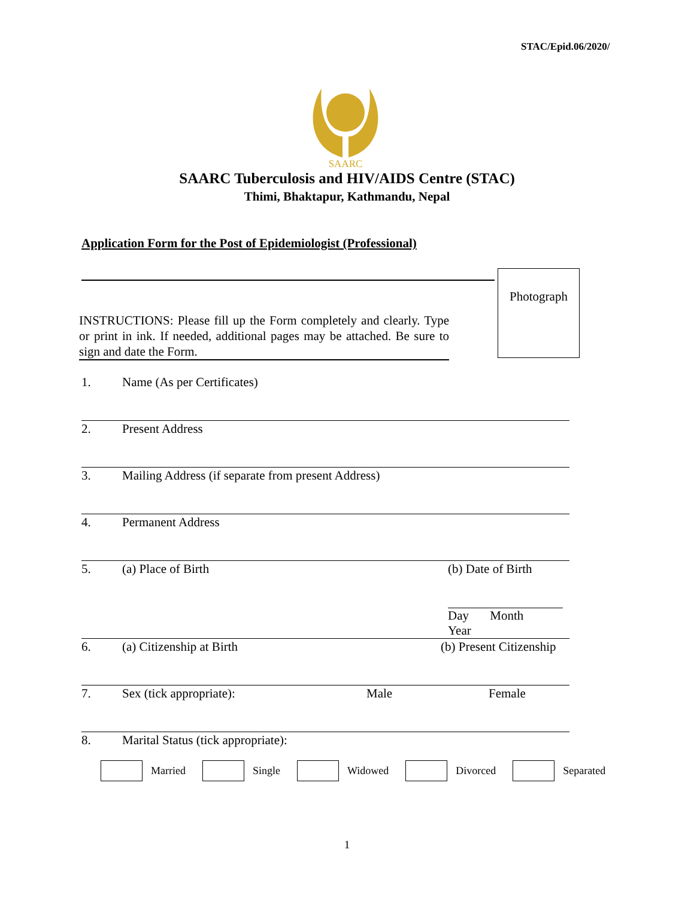STAC/Epid.06/2020/
SAARC
SAARC Tuberculosis and HIV/AIDS Centre (STAC)
Thimi, Bhaktapur, Kathmandu, Nepal
Application Form for the Post of Epidemiologist (Professional)
Photograph
INSTRUCTIONS: Please fill up the Form completely and clearly. Type or print in ink. If needed, additional pages may be attached. Be sure to sign and date the Form.
1. Name (As per Certificates)
2. Present Address
3. Mailing Address (if separate from present Address)
4. Permanent Address
5. (a) Place of Birth (b) Date of Birth
Day Month Year
6. (a) Citizenship at Birth (b) Present Citizenship
7. Sex (tick appropriate): Male Female
8. Marital Status (tick appropriate):
Married Single Widowed Divorced Separated
1